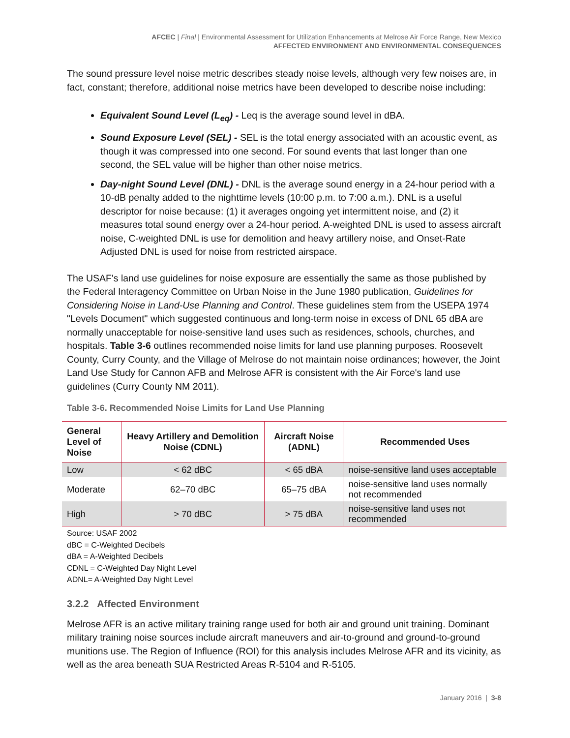AFCEC | Final | Environmental Assessment for Utilization Enhancements at Melrose Air Force Range, New Mexico
AFFECTED ENVIRONMENT AND ENVIRONMENTAL CONSEQUENCES
The sound pressure level noise metric describes steady noise levels, although very few noises are, in fact, constant; therefore, additional noise metrics have been developed to describe noise including:
Equivalent Sound Level (L<sub>eq</sub>) - Leq is the average sound level in dBA.
Sound Exposure Level (SEL) - SEL is the total energy associated with an acoustic event, as though it was compressed into one second. For sound events that last longer than one second, the SEL value will be higher than other noise metrics.
Day-night Sound Level (DNL) - DNL is the average sound energy in a 24-hour period with a 10-dB penalty added to the nighttime levels (10:00 p.m. to 7:00 a.m.). DNL is a useful descriptor for noise because: (1) it averages ongoing yet intermittent noise, and (2) it measures total sound energy over a 24-hour period. A-weighted DNL is used to assess aircraft noise, C-weighted DNL is use for demolition and heavy artillery noise, and Onset-Rate Adjusted DNL is used for noise from restricted airspace.
The USAF's land use guidelines for noise exposure are essentially the same as those published by the Federal Interagency Committee on Urban Noise in the June 1980 publication, Guidelines for Considering Noise in Land-Use Planning and Control. These guidelines stem from the USEPA 1974 "Levels Document" which suggested continuous and long-term noise in excess of DNL 65 dBA are normally unacceptable for noise-sensitive land uses such as residences, schools, churches, and hospitals. Table 3-6 outlines recommended noise limits for land use planning purposes. Roosevelt County, Curry County, and the Village of Melrose do not maintain noise ordinances; however, the Joint Land Use Study for Cannon AFB and Melrose AFR is consistent with the Air Force's land use guidelines (Curry County NM 2011).
Table 3-6. Recommended Noise Limits for Land Use Planning
| General Level of Noise | Heavy Artillery and Demolition Noise (CDNL) | Aircraft Noise (ADNL) | Recommended Uses |
| --- | --- | --- | --- |
| Low | < 62 dBC | < 65 dBA | noise-sensitive land uses acceptable |
| Moderate | 62–70 dBC | 65–75 dBA | noise-sensitive land uses normally not recommended |
| High | > 70 dBC | > 75 dBA | noise-sensitive land uses not recommended |
Source: USAF 2002
dBC = C-Weighted Decibels
dBA = A-Weighted Decibels
CDNL = C-Weighted Day Night Level
ADNL= A-Weighted Day Night Level
3.2.2 Affected Environment
Melrose AFR is an active military training range used for both air and ground unit training. Dominant military training noise sources include aircraft maneuvers and air-to-ground and ground-to-ground munitions use. The Region of Influence (ROI) for this analysis includes Melrose AFR and its vicinity, as well as the area beneath SUA Restricted Areas R-5104 and R-5105.
January 2016 | 3-8